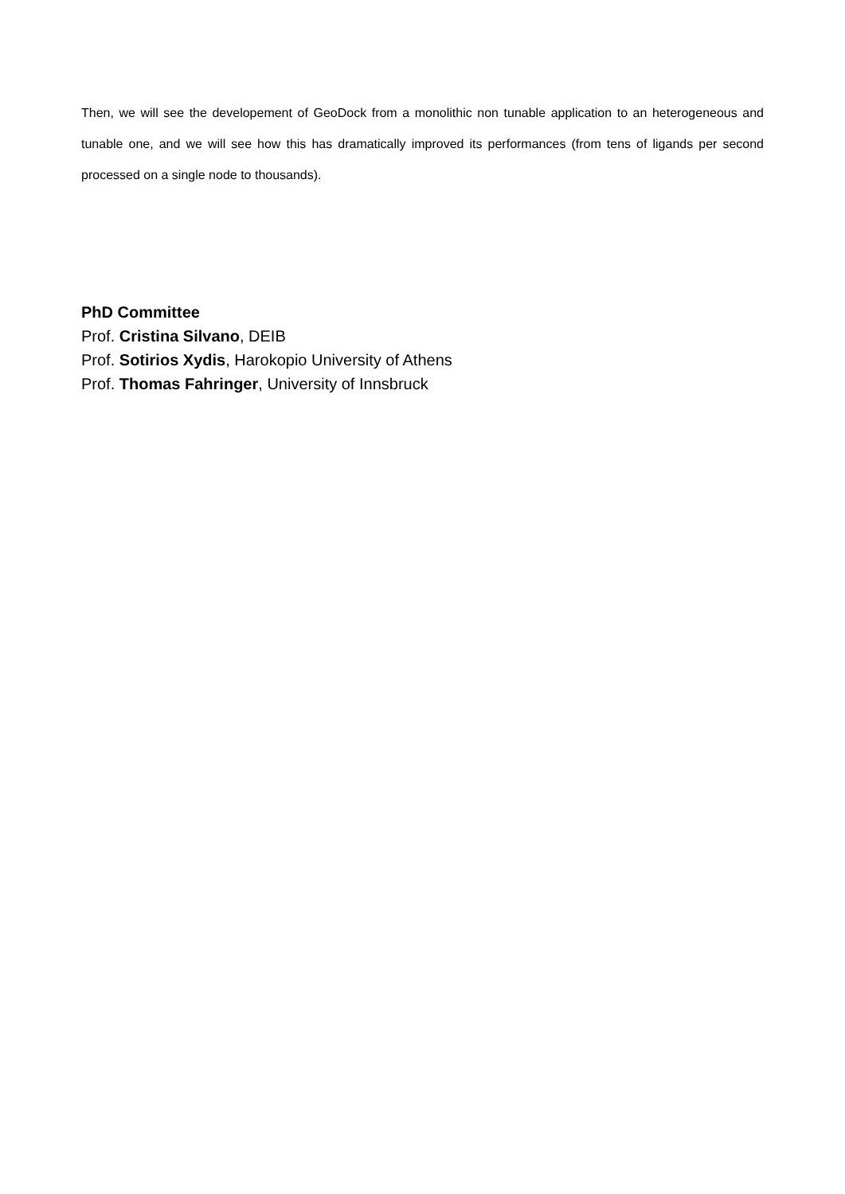Then, we will see the developement of GeoDock from a monolithic non tunable application to an heterogeneous and tunable one, and we will see how this has dramatically improved its performances (from tens of ligands per second processed on a single node to thousands).
PhD Committee
Prof. Cristina Silvano, DEIB
Prof. Sotirios Xydis, Harokopio University of Athens
Prof. Thomas Fahringer, University of Innsbruck